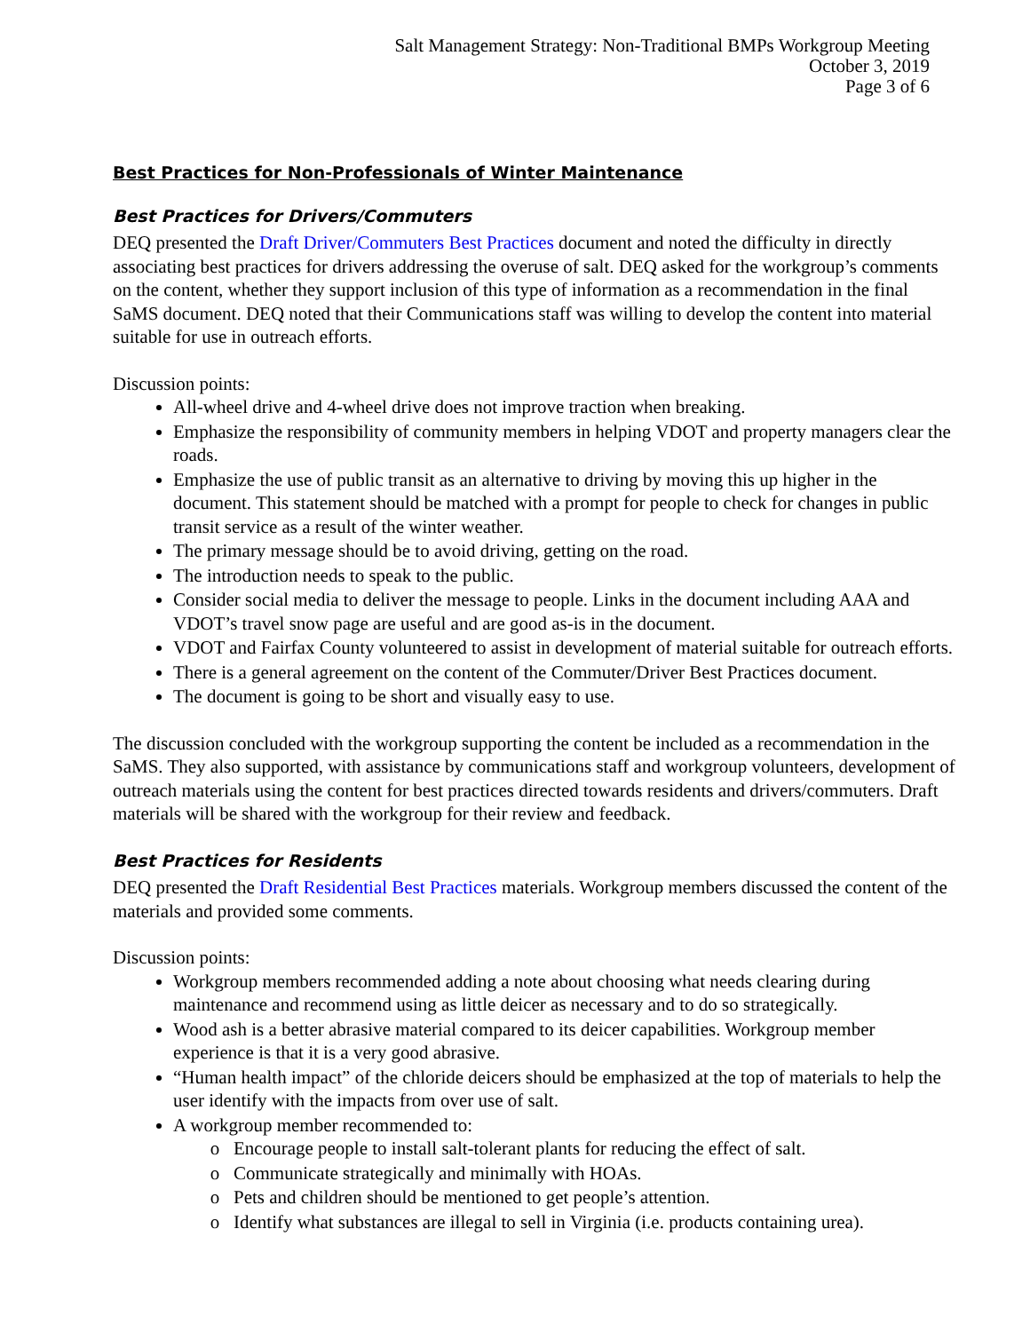Salt Management Strategy: Non-Traditional BMPs Workgroup Meeting
October 3, 2019
Page 3 of 6
Best Practices for Non-Professionals of Winter Maintenance
Best Practices for Drivers/Commuters
DEQ presented the Draft Driver/Commuters Best Practices document and noted the difficulty in directly associating best practices for drivers addressing the overuse of salt. DEQ asked for the workgroup’s comments on the content, whether they support inclusion of this type of information as a recommendation in the final SaMS document. DEQ noted that their Communications staff was willing to develop the content into material suitable for use in outreach efforts.
Discussion points:
All-wheel drive and 4-wheel drive does not improve traction when breaking.
Emphasize the responsibility of community members in helping VDOT and property managers clear the roads.
Emphasize the use of public transit as an alternative to driving by moving this up higher in the document. This statement should be matched with a prompt for people to check for changes in public transit service as a result of the winter weather.
The primary message should be to avoid driving, getting on the road.
The introduction needs to speak to the public.
Consider social media to deliver the message to people. Links in the document including AAA and VDOT’s travel snow page are useful and are good as-is in the document.
VDOT and Fairfax County volunteered to assist in development of material suitable for outreach efforts.
There is a general agreement on the content of the Commuter/Driver Best Practices document.
The document is going to be short and visually easy to use.
The discussion concluded with the workgroup supporting the content be included as a recommendation in the SaMS. They also supported, with assistance by communications staff and workgroup volunteers, development of outreach materials using the content for best practices directed towards residents and drivers/commuters. Draft materials will be shared with the workgroup for their review and feedback.
Best Practices for Residents
DEQ presented the Draft Residential Best Practices materials. Workgroup members discussed the content of the materials and provided some comments.
Discussion points:
Workgroup members recommended adding a note about choosing what needs clearing during maintenance and recommend using as little deicer as necessary and to do so strategically.
Wood ash is a better abrasive material compared to its deicer capabilities. Workgroup member experience is that it is a very good abrasive.
“Human health impact” of the chloride deicers should be emphasized at the top of materials to help the user identify with the impacts from over use of salt.
A workgroup member recommended to:
Encourage people to install salt-tolerant plants for reducing the effect of salt.
Communicate strategically and minimally with HOAs.
Pets and children should be mentioned to get people’s attention.
Identify what substances are illegal to sell in Virginia (i.e. products containing urea).